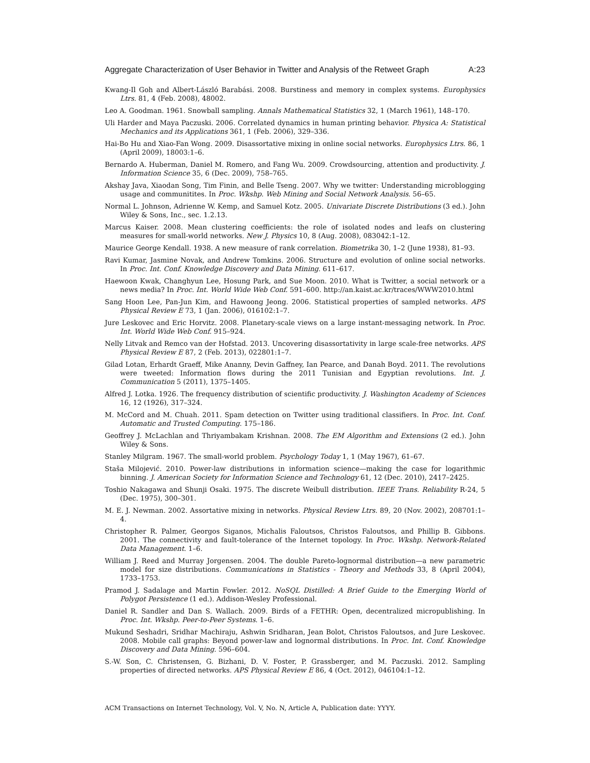Aggregate Characterization of User Behavior in Twitter and Analysis of the Retweet Graph A:23
Kwang-Il Goh and Albert-László Barabási. 2008. Burstiness and memory in complex systems. Europhysics Ltrs. 81, 4 (Feb. 2008), 48002.
Leo A. Goodman. 1961. Snowball sampling. Annals Mathematical Statistics 32, 1 (March 1961), 148–170.
Uli Harder and Maya Paczuski. 2006. Correlated dynamics in human printing behavior. Physica A: Statistical Mechanics and its Applications 361, 1 (Feb. 2006), 329–336.
Hai-Bo Hu and Xiao-Fan Wong. 2009. Disassortative mixing in online social networks. Europhysics Ltrs. 86, 1 (April 2009), 18003:1–6.
Bernardo A. Huberman, Daniel M. Romero, and Fang Wu. 2009. Crowdsourcing, attention and productivity. J. Information Science 35, 6 (Dec. 2009), 758–765.
Akshay Java, Xiaodan Song, Tim Finin, and Belle Tseng. 2007. Why we twitter: Understanding microblogging usage and communitites. In Proc. Wkshp. Web Mining and Social Network Analysis. 56–65.
Normal L. Johnson, Adrienne W. Kemp, and Samuel Kotz. 2005. Univariate Discrete Distributions (3 ed.). John Wiley & Sons, Inc., sec. 1.2.13.
Marcus Kaiser. 2008. Mean clustering coefficients: the role of isolated nodes and leafs on clustering measures for small-world networks. New J. Physics 10, 8 (Aug. 2008), 083042:1–12.
Maurice George Kendall. 1938. A new measure of rank correlation. Biometrika 30, 1–2 (June 1938), 81–93.
Ravi Kumar, Jasmine Novak, and Andrew Tomkins. 2006. Structure and evolution of online social networks. In Proc. Int. Conf. Knowledge Discovery and Data Mining. 611–617.
Haewoon Kwak, Changhyun Lee, Hosung Park, and Sue Moon. 2010. What is Twitter, a social network or a news media? In Proc. Int. World Wide Web Conf. 591–600. http://an.kaist.ac.kr/traces/WWW2010.html
Sang Hoon Lee, Pan-Jun Kim, and Hawoong Jeong. 2006. Statistical properties of sampled networks. APS Physical Review E 73, 1 (Jan. 2006), 016102:1–7.
Jure Leskovec and Eric Horvitz. 2008. Planetary-scale views on a large instant-messaging network. In Proc. Int. World Wide Web Conf. 915–924.
Nelly Litvak and Remco van der Hofstad. 2013. Uncovering disassortativity in large scale-free networks. APS Physical Review E 87, 2 (Feb. 2013), 022801:1–7.
Gilad Lotan, Erhardt Graeff, Mike Ananny, Devin Gaffney, Ian Pearce, and Danah Boyd. 2011. The revolutions were tweeted: Information flows during the 2011 Tunisian and Egyptian revolutions. Int. J. Communication 5 (2011), 1375–1405.
Alfred J. Lotka. 1926. The frequency distribution of scientific productivity. J. Washington Academy of Sciences 16, 12 (1926), 317–324.
M. McCord and M. Chuah. 2011. Spam detection on Twitter using traditional classifiers. In Proc. Int. Conf. Automatic and Trusted Computing. 175–186.
Geoffrey J. McLachlan and Thriyambakam Krishnan. 2008. The EM Algorithm and Extensions (2 ed.). John Wiley & Sons.
Stanley Milgram. 1967. The small-world problem. Psychology Today 1, 1 (May 1967), 61–67.
Staša Milojević. 2010. Power-law distributions in information science—making the case for logarithmic binning. J. American Society for Information Science and Technology 61, 12 (Dec. 2010), 2417–2425.
Toshio Nakagawa and Shunji Osaki. 1975. The discrete Weibull distribution. IEEE Trans. Reliability R-24, 5 (Dec. 1975), 300–301.
M. E. J. Newman. 2002. Assortative mixing in networks. Physical Review Ltrs. 89, 20 (Nov. 2002), 208701:1–4.
Christopher R. Palmer, Georgos Siganos, Michalis Faloutsos, Christos Faloutsos, and Phillip B. Gibbons. 2001. The connectivity and fault-tolerance of the Internet topology. In Proc. Wkshp. Network-Related Data Management. 1–6.
William J. Reed and Murray Jorgensen. 2004. The double Pareto-lognormal distribution—a new parametric model for size distributions. Communications in Statistics - Theory and Methods 33, 8 (April 2004), 1733–1753.
Pramod J. Sadalage and Martin Fowler. 2012. NoSQL Distilled: A Brief Guide to the Emerging World of Polygot Persistence (1 ed.). Addison-Wesley Professional.
Daniel R. Sandler and Dan S. Wallach. 2009. Birds of a FETHR: Open, decentralized micropublishing. In Proc. Int. Wkshp. Peer-to-Peer Systems. 1–6.
Mukund Seshadri, Sridhar Machiraju, Ashwin Sridharan, Jean Bolot, Christos Faloutsos, and Jure Leskovec. 2008. Mobile call graphs: Beyond power-law and lognormal distributions. In Proc. Int. Conf. Knowledge Discovery and Data Mining. 596–604.
S.-W. Son, C. Christensen, G. Bizhani, D. V. Foster, P. Grassberger, and M. Paczuski. 2012. Sampling properties of directed networks. APS Physical Review E 86, 4 (Oct. 2012), 046104:1–12.
ACM Transactions on Internet Technology, Vol. V, No. N, Article A, Publication date: YYYY.